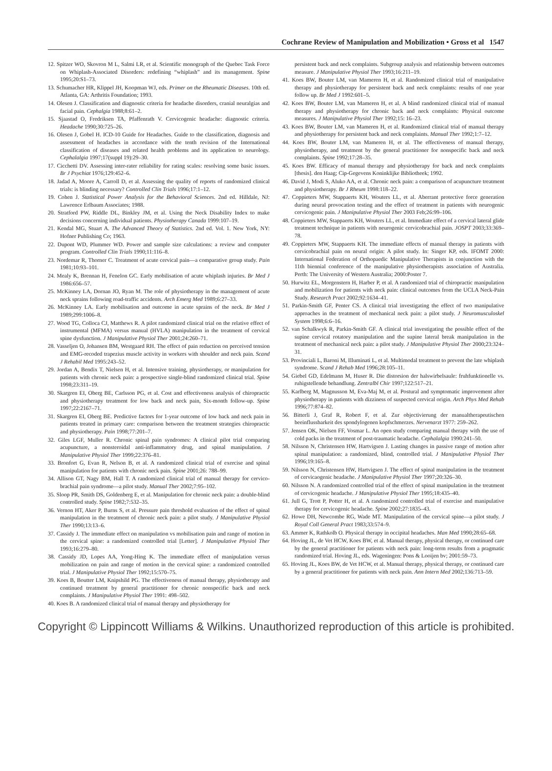Cochrane Review of Manipulation and Mobilization • Gross et al 1547
12. Spitzer WO, Skovron M L, Salmi LR, et al. Scientific monograph of the Quebec Task Force on Whiplash-Associated Disorders: redefining “whiplash” and its management. Spine 1995;20:S1–73.
13. Schumacher HR, Klippel JH, Koopman WJ, eds. Primer on the Rheumatic Diseases. 10th ed. Atlanta, GA: Arthritis Foundation; 1993.
14. Olesen J. Classification and diagnostic criteria for headache disorders, cranial neuralgias and facial pain. Cephalgia 1988;8:61–2.
15. Sjaastad O, Fredriksen TA, Pfaffenrath V. Cervicogenic headache: diagnostic criteria. Headache 1990;30:725–26.
16. Olesen J, Gobel H. ICD-10 Guide for Headaches. Guide to the classification, diagnosis and assessment of headaches in accordance with the tenth revision of the International classification of diseases and related health problems and its application to neurology. Cephalalgia 1997;17(suppl 19):29–30.
17. Cicchetti DV. Assessing inter-rater reliability for rating scales: resolving some basic issues. Br J Psychiat 1976;129:452–6.
18. Jadad A, Moore A, Carroll D, et al. Assessing the quality of reports of randomized clinical trials: is blinding necessary? Controlled Clin Trials 1996;17:1–12.
19. Cohen J. Statistical Power Analysis for the Behavioral Sciences. 2nd ed. Hilldale, NJ: Lawrence Erlbaum Associates; 1988.
20. Stratford PW, Riddle DL, Binkley JM, et al. Using the Neck Disability Index to make decisions concerning individual patients. Physiotherapy Canada 1999:107–19.
21. Kendal MG, Stuart A. The Advanced Theory of Statistics. 2nd ed. Vol. 1. New York, NY: Hofner Publishing Co; 1963.
22. Dupont WD, Plummer WD. Power and sample size calculations: a review and computer program. Controlled Clin Trials 1990;11:116–8.
23. Nordemar R, Thorner C. Treatment of acute cervical pain—a comparative group study. Pain 1981;10:93–101.
24. Mealy K, Brennan H, Fenelon GC. Early mobilisation of acute whiplash injuries. Br Med J 1986:656–57.
25. McKinney LA, Dornan JO, Ryan M. The role of physiotherapy in the management of acute neck sprains following road-traffic accidents. Arch Emerg Med 1989;6:27–33.
26. McKinney LA. Early mobilisation and outcome in acute sprains of the neck. Br Med J 1989;299:1006–8.
27. Wood TG, Colloca CJ, Matthews R. A pilot randomized clinical trial on the relative effect of instrumental (MFMA) versus manual (HVLA) manipulation in the treatment of cervical spine dysfunction. J Manipulative Physiol Ther 2001;24:260–71.
28. Vasseljen O, Johansen BM, Westgaard RH. The effect of pain reduction on perceived tension and EMG-recoded trapezius muscle activity in workers with shoulder and neck pain. Scand J Rehabil Med 1995:243–52.
29. Jordan A, Bendix T, Nielsen H, et al. Intensive training, physiotherapy, or manipulation for patients with chronic neck pain: a prospective single-blind randomized clinical trial. Spine 1998;23:311–19.
30. Skargren EI, Oberg BE, Carlsson PG, et al. Cost and effectiveness analysis of chiropractic and physiotherapy treatment for low back and neck pain, Six-month follow-up. Spine 1997;22:2167–71.
31. Skargren EI, Oberg BE. Predictive factors for 1-year outcome of low back and neck pain in patients treated in primary care: comparison between the treatment strategies chiropractic and physiotherapy. Pain 1998;77:201–7.
32. Giles LGF, Muller R. Chronic spinal pain syndromes: A clinical pilot trial comparing acupuncture, a nonsteroidal anti-inflammatory drug, and spinal manipulation. J Manipulative Physiol Ther 1999;22:376–81.
33. Bronfort G, Evan R, Nelson B, et al. A randomized clinical trial of exercise and spinal manipulation for patients with chronic neck pain. Spine 2001;26: 788–99.
34. Allison GT, Nagy BM, Hall T. A randomized clinical trial of manual therapy for cervico-brachial pain syndrome—a pilot study. Manual Ther 2002;7:95–102.
35. Sloop PR, Smith DS, Goldenberg E, et al. Manipulation for chronic neck pain: a double-blind controlled study. Spine 1982;7:532–35.
36. Vernon HT, Aker P, Burns S, et al. Pressure pain threshold evaluation of the effect of spinal manipulation in the treatment of chronic neck pain: a pilot study. J Manipulative Physiol Ther 1990;13:13–6.
37. Cassidy J. The immediate effect on manipulation vs mobilisation pain and range of motion in the cervical spine: a randomized controlled trial [Letter]. J Manipulative Physiol Ther 1993;16:279–80.
38. Cassidy JD, Lopes AA, Yong-Hing K. The immediate effect of manipulation versus mobilization on pain and range of motion in the cervical spine: a randomized controlled trial. J Manipulative Physiol Ther 1992;15:570–75.
39. Koes B, Boutter LM, Knipshild PG. The effectiveness of manual therapy, physiotherapy and continued treatment by general practitioner for chronic nonspecific back and neck complaints. J Manipulative Physiol Ther 1991: 498–502.
40. Koes B. A randomized clinical trial of manual therapy and physiotherapy for
persistent back and neck complaints. Subgroup analysis and relationship between outcomes measure. J Manipulative Physiol Ther 1993;16:211–19.
41. Koes BW, Bouter LM, van Mameren H, et al. Randomized clinical trial of manipulative therapy and physiotherapy for persistent back and neck complaints: results of one year follow up. Br Med J 1992:601–5.
42. Koes BW, Bouter LM, van Mameren H, et al. A blind randomized clinical trial of manual therapy and physiotherapy for chronic back and neck complaints: Physical outcome measures. J Manipulative Physiol Ther 1992;15: 16–23.
43. Koes BW, Bouter LM, van Mameren H, et al. Randomized clinical trial of manual therapy and physiotherapy for persistent back and neck complaints. Manual Ther 1992;1:7–12.
44. Koes BW, Bouter LM, van Mameren H, et al. The effectiveness of manual therapy, physiotherapy, and treatment by the general practitioner for nonspecific back and neck complaints. Spine 1992;17:28–35.
45. Koes BW. Efficacy of manual therapy and physiotherapy for back and neck complaints [thesis]. den Haag; Cip-Gegevens Koninklijke Bibliotheek; 1992.
46. David J, Modi S, Aluko AA, et al. Chronic neck pain: a comparison of acupuncture treatment and physiotherapy. Br J Rheum 1998:118–22.
47. Coppieters MW, Stappaerts KH, Wouters LL, et al. Aberrant protective force generation during neural provocation testing and the effect of treatment in patients with neurogenic cervicogenic pain. J Manipulative Physiol Ther 2003 Feb;26:99–106.
48. Coppieters MW, Stappaerts KH, Wouters LL, et al. Immediate effect of a cervical lateral glide treatment technique in patients with neurogenic cervicobrachial pain. JOSPT 2003;33:369–78.
49. Coppieters MW, Stappaerts KH. The immediate effects of manual therapy in patients with cervicobrachial pain on neural origin: A pilot study. In: Singer KP, eds. IFOMT 2000: International Federation of Orthopaedic Manipulative Therapists in conjunction with the 11th biennial conference of the manipulative physiotherapists association of Australia. Perth: The University of Western Australia; 2000:Poster 7.
50. Hurwitz EL, Morgenstern H, Harber P, et al. A randomized trial of chiropractic manipulation and mobilization for patients with neck pain: clinical outcomes from the UCLA Neck-Pain Study. Research Pract 2002;92:1634–41.
51. Parkin-Smith GF, Penter CS. A clinical trial investigating the effect of two manipulative approaches in the treatment of mechanical neck pain: a pilot study. J Neuromusculoskel System 1998;6:6–16.
52. van Schalkwyk R, Parkin-Smith GF. A clinical trial investigating the possible effect of the supine cervical rotatory manipulation and the supine lateral break manipulation in the treatment of mechanical neck pain: a pilot study. J Manipulative Physiol Ther 2000;23:324–31.
53. Provinciali L, Baroni M, Illuminati L, et al. Multimodal treatment to prevent the late whiplash syndrome. Scand J Rehab Med 1996;28:105–11.
54. Giebel GD, Edelmann M, Huser R. Die distorsion der halswirbelsaule: fruhfunktionelle vs. ruhigstellende behandlung. Zentralbl Chir 1997;122:517–21.
55. Karlberg M, Magnusson M, Eva-Maj M, et al. Postural and symptomatic improvement after physiotherapy in patients with dizziness of suspected cervical origin. Arch Phys Med Rehab 1996;77:874–82.
56. Bitterli J, Graf R, Robert F, et al. Zur objectivierung der manualtherapeutischen beeinflussbarkeit des spondylogenen kopfschmerzes. Nervenarzt 1977: 259–262.
57. Jensen OK, Nielsen FF, Vosmar L. An open study comparing manual therapy with the use of cold packs in the treatment of post-traumatic headache. Cephalalgia 1990:241–50.
58. Nilsson N, Christensen HW, Hartvigsen J. Lasting changes in passive range of motion after spinal manipulation: a randomized, blind, controlled trial. J Manipulative Physiol Ther 1996;19:165–8.
59. Nilsson N, Christensen HW, Hartvigsen J. The effect of spinal manipulation in the treatment of cervicaogenic headache. J Manipulative Physiol Ther 1997;20:326–30.
60. Nilsson N. A randomized controlled trial of the effect of spinal manipulation in the treatment of cervicogenic headache. J Manipulative Physiol Ther 1995;18:435–40.
61. Jull G, Trott P, Potter H, et al. A randomized controlled trial of exercise and manipulative therapy for cervicogenic headache. Spine 2002;27:1835–43.
62. Howe DH, Newcombe RG, Wade MT. Manipulation of the cervical spine—a pilot study. J Royal Coll General Pract 1983;33:574–9.
63. Ammer K, Rathkolb O. Physical therapy in occipital headaches. Man Med 1990;28:65–68.
64. Hoving JL, de Vet HCW, Koes BW, et al. Manual therapy, physical therapy, or continued care by the general practitioner for patients with neck pain: long-term results from a pragmatic randomized trial. Hoving JL, eds. Wageningen: Pons & Looijen bv; 2001:59–73.
65. Hoving JL, Koes BW, de Vet HCW, et al. Manual therapy, physical therapy, or continued care by a general practitioner for patients with neck pain. Ann Intern Med 2002;136:713–59.
Copyright © Lippincott Williams & Wilkins. Unauthorized reproduction of this article is prohibited.